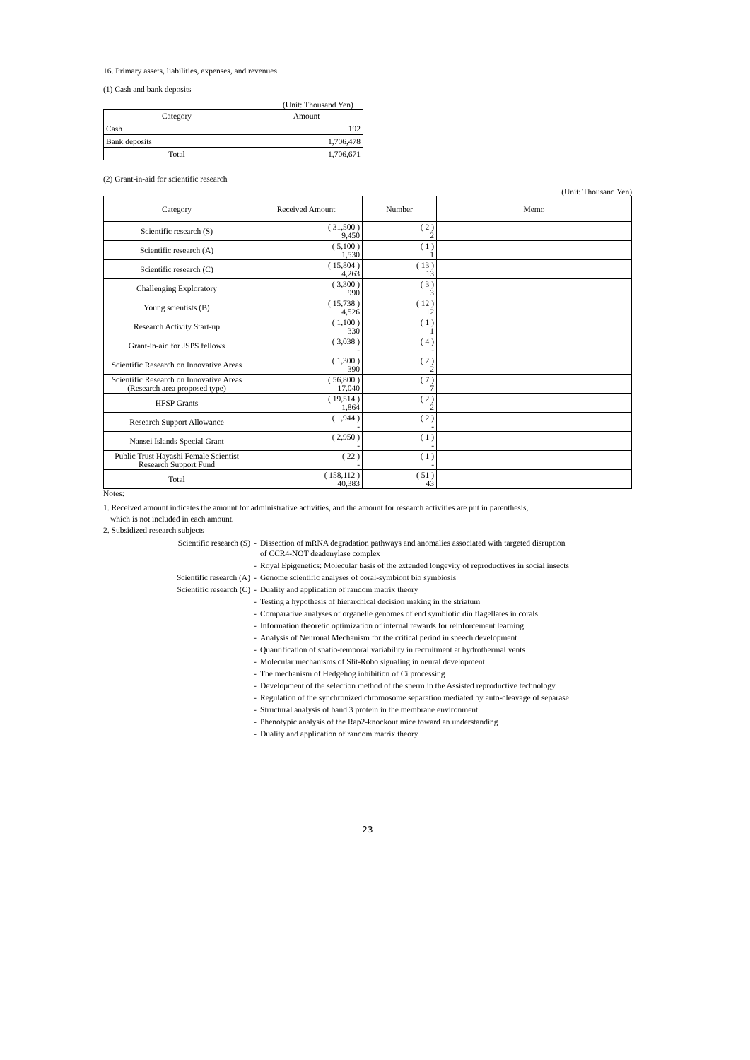16. Primary assets, liabilities, expenses, and revenues
(1) Cash and bank deposits
(Unit: Thousand Yen)
| Category | Amount |
| Cash | 192 |
| Bank deposits | 1,706,478 |
| Total | 1,706,671 |
(2) Grant-in-aid for scientific research
(Unit: Thousand Yen)
| Category | Received Amount | Number | Memo |
| --- | --- | --- | --- |
| Scientific research (S) | ( 31,500 ) 9,450 | ( 2 ) 2 | |
| Scientific research (A) | ( 5,100 ) 1,530 | ( 1 ) 1 | |
| Scientific research (C) | ( 15,804 ) 4,263 | ( 13 ) 13 | |
| Challenging Exploratory | ( 3,300 ) 990 | ( 3 ) 3 | |
| Young scientists (B) | ( 15,738 ) 4,526 | ( 12 ) 12 | |
| Research Activity Start-up | ( 1,100 ) 330 | ( 1 ) 1 | |
| Grant-in-aid for JSPS fellows | ( 3,038 ) - | ( 4 ) - | |
| Scientific Research on Innovative Areas | ( 1,300 ) 390 | ( 2 ) 2 | |
| Scientific Research on Innovative Areas (Research area proposed type) | ( 56,800 ) 17,040 | ( 7 ) 7 | |
| HFSP Grants | ( 19,514 ) 1,864 | ( 2 ) 2 | |
| Research Support Allowance | ( 1,944 ) - | ( 2 ) - | |
| Nansei Islands Special Grant | ( 2,950 ) - | ( 1 ) - | |
| Public Trust Hayashi Female Scientist Research Support Fund | ( 22 ) - | ( 1 ) - | |
| Total | ( 158,112 ) 40,383 | ( 51 ) 43 | |
Notes:
1. Received amount indicates the amount for administrative activities, and the amount for research activities are put in parenthesis,
which is not included in each amount.
2. Subsidized research subjects
| Scientific research (S) | - | Dissection of mRNA degradation pathways and anomalies associated with targeted disruption of CCR4-NOT deadenylase complex |
| | - | Royal Epigenetics: Molecular basis of the extended longevity of reproductives in social insects |
| Scientific research (A) | - | Genome scientific analyses of coral-symbiont bio symbiosis |
| Scientific research (C) | - | Duality and application of random matrix theory |
| | - | Testing a hypothesis of hierarchical decision making in the striatum |
| | - | Comparative analyses of organelle genomes of end symbiotic din flagellates in corals |
| | - | Information theoretic optimization of internal rewards for reinforcement learning |
| | - | Analysis of Neuronal Mechanism for the critical period in speech development |
| | - | Quantification of spatio-temporal variability in recruitment at hydrothermal vents |
| | - | Molecular mechanisms of Slit-Robo signaling in neural development |
| | - | The mechanism of Hedgehog inhibition of Ci processing |
| | - | Development of the selection method of the sperm in the Assisted reproductive technology |
| | - | Regulation of the synchronized chromosome separation mediated by auto-cleavage of separase |
| | - | Structural analysis of band 3 protein in the membrane environment |
| | - | Phenotypic analysis of the Rap2-knockout mice toward an understanding |
| | - | Duality and application of random matrix theory |
23